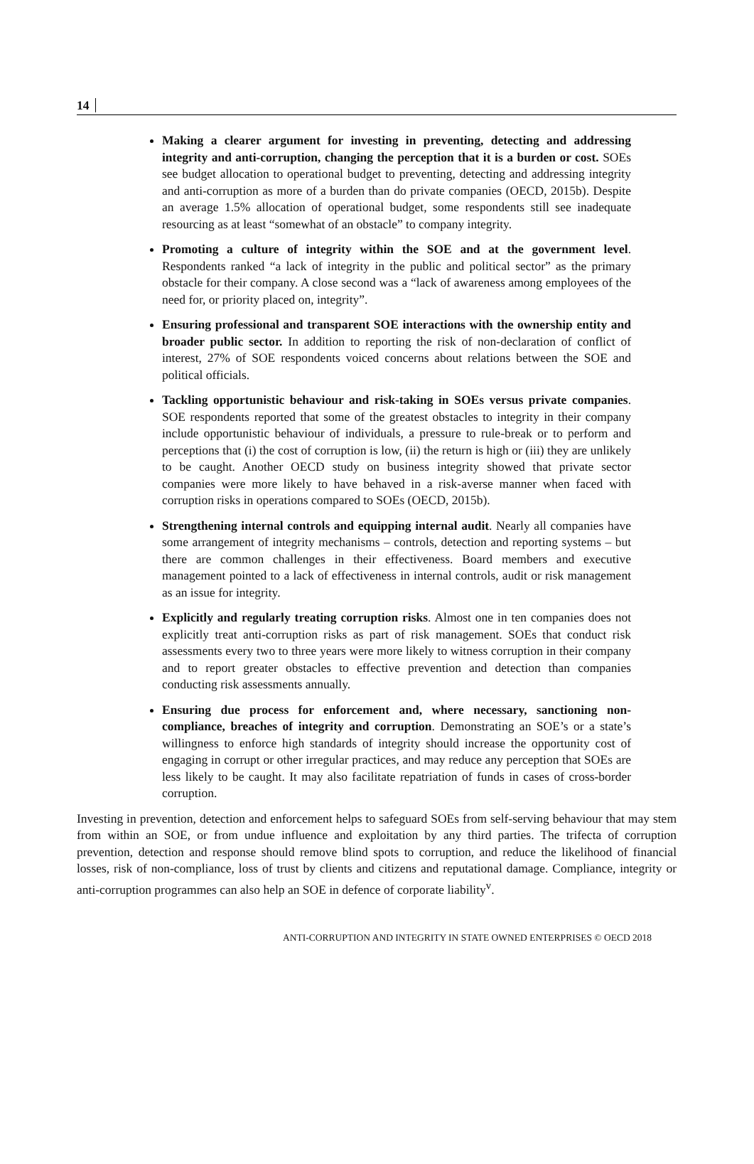14
Making a clearer argument for investing in preventing, detecting and addressing integrity and anti-corruption, changing the perception that it is a burden or cost. SOEs see budget allocation to operational budget to preventing, detecting and addressing integrity and anti-corruption as more of a burden than do private companies (OECD, 2015b). Despite an average 1.5% allocation of operational budget, some respondents still see inadequate resourcing as at least “somewhat of an obstacle” to company integrity.
Promoting a culture of integrity within the SOE and at the government level. Respondents ranked “a lack of integrity in the public and political sector” as the primary obstacle for their company. A close second was a “lack of awareness among employees of the need for, or priority placed on, integrity”.
Ensuring professional and transparent SOE interactions with the ownership entity and broader public sector. In addition to reporting the risk of non-declaration of conflict of interest, 27% of SOE respondents voiced concerns about relations between the SOE and political officials.
Tackling opportunistic behaviour and risk-taking in SOEs versus private companies. SOE respondents reported that some of the greatest obstacles to integrity in their company include opportunistic behaviour of individuals, a pressure to rule-break or to perform and perceptions that (i) the cost of corruption is low, (ii) the return is high or (iii) they are unlikely to be caught. Another OECD study on business integrity showed that private sector companies were more likely to have behaved in a risk-averse manner when faced with corruption risks in operations compared to SOEs (OECD, 2015b).
Strengthening internal controls and equipping internal audit. Nearly all companies have some arrangement of integrity mechanisms – controls, detection and reporting systems – but there are common challenges in their effectiveness. Board members and executive management pointed to a lack of effectiveness in internal controls, audit or risk management as an issue for integrity.
Explicitly and regularly treating corruption risks. Almost one in ten companies does not explicitly treat anti-corruption risks as part of risk management. SOEs that conduct risk assessments every two to three years were more likely to witness corruption in their company and to report greater obstacles to effective prevention and detection than companies conducting risk assessments annually.
Ensuring due process for enforcement and, where necessary, sanctioning non-compliance, breaches of integrity and corruption. Demonstrating an SOE’s or a state’s willingness to enforce high standards of integrity should increase the opportunity cost of engaging in corrupt or other irregular practices, and may reduce any perception that SOEs are less likely to be caught. It may also facilitate repatriation of funds in cases of cross-border corruption.
Investing in prevention, detection and enforcement helps to safeguard SOEs from self-serving behaviour that may stem from within an SOE, or from undue influence and exploitation by any third parties. The trifecta of corruption prevention, detection and response should remove blind spots to corruption, and reduce the likelihood of financial losses, risk of non-compliance, loss of trust by clients and citizens and reputational damage. Compliance, integrity or anti-corruption programmes can also help an SOE in defence of corporate liability<sup>v</sup>.
ANTI-CORRUPTION AND INTEGRITY IN STATE OWNED ENTERPRISES © OECD 2018